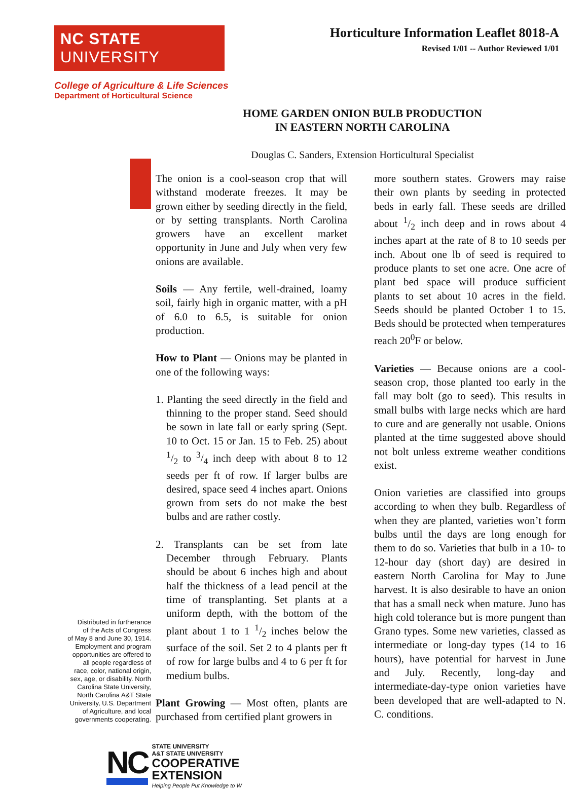NC STATE UNIVERSITY
Horticulture Information Leaflet 8018-A
Revised 1/01 -- Author Reviewed 1/01
College of Agriculture & Life Sciences
Department of Horticultural Science
HOME GARDEN ONION BULB PRODUCTION
IN EASTERN NORTH CAROLINA
Douglas C. Sanders, Extension Horticultural Specialist
Distributed in furtherance
of the Acts of Congress
of May 8 and June 30, 1914.
Employment and program
opportunities are offered to
all people regardless of
race, color, national origin,
sex, age, or disability. North
Carolina State University,
North Carolina A&T State
University, U.S. Department
of Agriculture, and local
governments cooperating.
The onion is a cool-season crop that will withstand moderate freezes. It may be grown either by seeding directly in the field, or by setting transplants. North Carolina growers have an excellent market opportunity in June and July when very few onions are available.
Soils — Any fertile, well-drained, loamy soil, fairly high in organic matter, with a pH of 6.0 to 6.5, is suitable for onion production.
How to Plant — Onions may be planted in one of the following ways:
1. Planting the seed directly in the field and thinning to the proper stand. Seed should be sown in late fall or early spring (Sept. 10 to Oct. 15 or Jan. 15 to Feb. 25) about 1/2 to 3/4 inch deep with about 8 to 12 seeds per ft of row. If larger bulbs are desired, space seed 4 inches apart. Onions grown from sets do not make the best bulbs and are rather costly.
2. Transplants can be set from late December through February. Plants should be about 6 inches high and about half the thickness of a lead pencil at the time of transplanting. Set plants at a uniform depth, with the bottom of the plant about 1 to 1 1/2 inches below the surface of the soil. Set 2 to 4 plants per ft of row for large bulbs and 4 to 6 per ft for medium bulbs.
Plant Growing — Most often, plants are purchased from certified plant growers in
more southern states. Growers may raise their own plants by seeding in protected beds in early fall. These seeds are drilled about 1/2 inch deep and in rows about 4 inches apart at the rate of 8 to 10 seeds per inch. About one lb of seed is required to produce plants to set one acre. One acre of plant bed space will produce sufficient plants to set about 10 acres in the field. Seeds should be planted October 1 to 15. Beds should be protected when temperatures reach 20<sup>0</sup>F or below.
Varieties — Because onions are a cool-season crop, those planted too early in the fall may bolt (go to seed). This results in small bulbs with large necks which are hard to cure and are generally not usable. Onions planted at the time suggested above should not bolt unless extreme weather conditions exist.
Onion varieties are classified into groups according to when they bulb. Regardless of when they are planted, varieties won’t form bulbs until the days are long enough for them to do so. Varieties that bulb in a 10- to 12-hour day (short day) are desired in eastern North Carolina for May to June harvest. It is also desirable to have an onion that has a small neck when mature. Juno has high cold tolerance but is more pungent than Grano types. Some new varieties, classed as intermediate or long-day types (14 to 16 hours), have potential for harvest in June and July. Recently, long-day and intermediate-day-type onion varieties have been developed that are well-adapted to N. C. conditions.
NC
STATE UNIVERSITY
A&T STATE UNIVERSITY
COOPERATIVE
EXTENSION
Helping People Put Knowledge to W